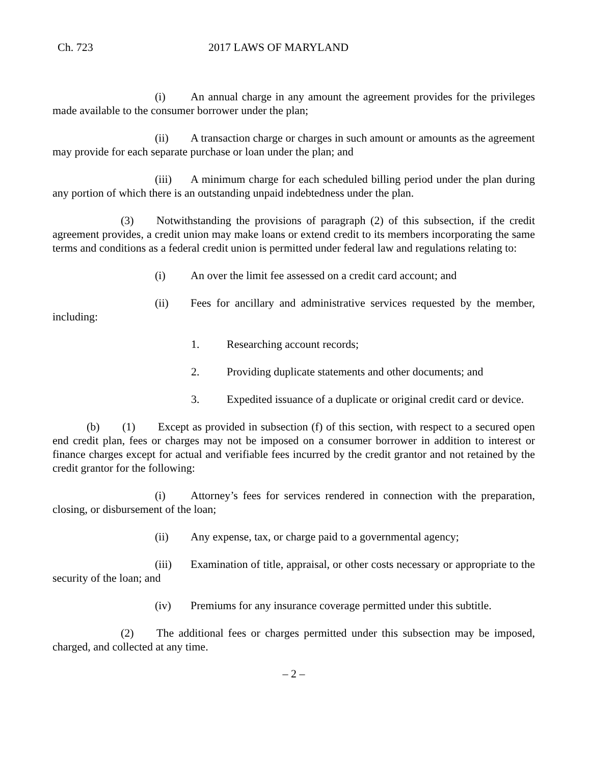Ch. 723 2017 LAWS OF MARYLAND
(i) An annual charge in any amount the agreement provides for the privileges made available to the consumer borrower under the plan;
(ii) A transaction charge or charges in such amount or amounts as the agreement may provide for each separate purchase or loan under the plan; and
(iii) A minimum charge for each scheduled billing period under the plan during any portion of which there is an outstanding unpaid indebtedness under the plan.
(3) Notwithstanding the provisions of paragraph (2) of this subsection, if the credit agreement provides, a credit union may make loans or extend credit to its members incorporating the same terms and conditions as a federal credit union is permitted under federal law and regulations relating to:
(i) An over the limit fee assessed on a credit card account; and
(ii) Fees for ancillary and administrative services requested by the member, including:
1. Researching account records;
2. Providing duplicate statements and other documents; and
3. Expedited issuance of a duplicate or original credit card or device.
(b) (1) Except as provided in subsection (f) of this section, with respect to a secured open end credit plan, fees or charges may not be imposed on a consumer borrower in addition to interest or finance charges except for actual and verifiable fees incurred by the credit grantor and not retained by the credit grantor for the following:
(i) Attorney’s fees for services rendered in connection with the preparation, closing, or disbursement of the loan;
(ii) Any expense, tax, or charge paid to a governmental agency;
(iii) Examination of title, appraisal, or other costs necessary or appropriate to the security of the loan; and
(iv) Premiums for any insurance coverage permitted under this subtitle.
(2) The additional fees or charges permitted under this subsection may be imposed, charged, and collected at any time.
– 2 –